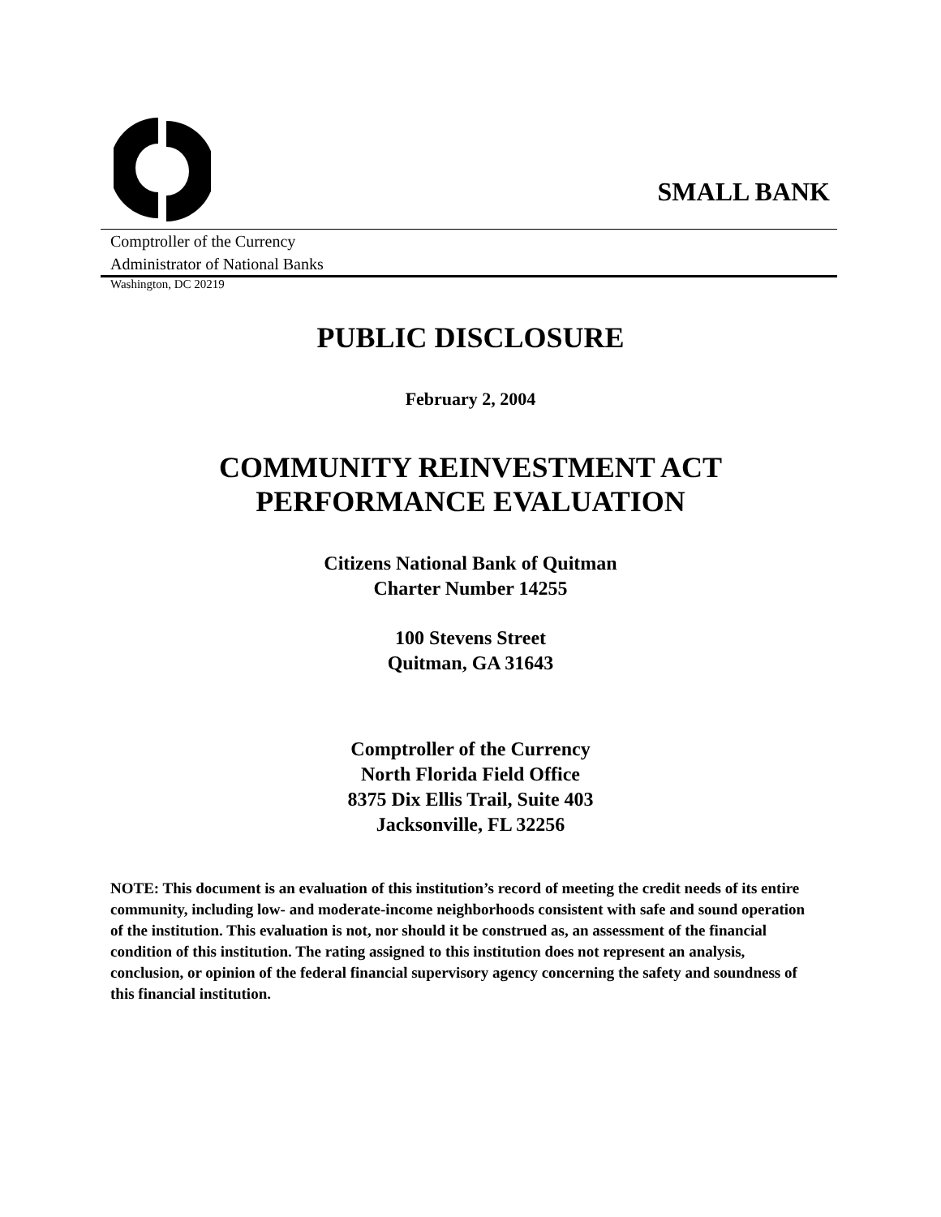SMALL BANK
Comptroller of the Currency
Administrator of National Banks
Washington, DC 20219
PUBLIC DISCLOSURE
February 2, 2004
COMMUNITY REINVESTMENT ACT
PERFORMANCE EVALUATION
Citizens National Bank of Quitman
Charter Number 14255
100 Stevens Street
Quitman, GA 31643
Comptroller of the Currency
North Florida Field Office
8375 Dix Ellis Trail, Suite 403
Jacksonville, FL 32256
NOTE: This document is an evaluation of this institution’s record of meeting the credit needs of its entire community, including low- and moderate-income neighborhoods consistent with safe and sound operation of the institution. This evaluation is not, nor should it be construed as, an assessment of the financial condition of this institution. The rating assigned to this institution does not represent an analysis, conclusion, or opinion of the federal financial supervisory agency concerning the safety and soundness of this financial institution.